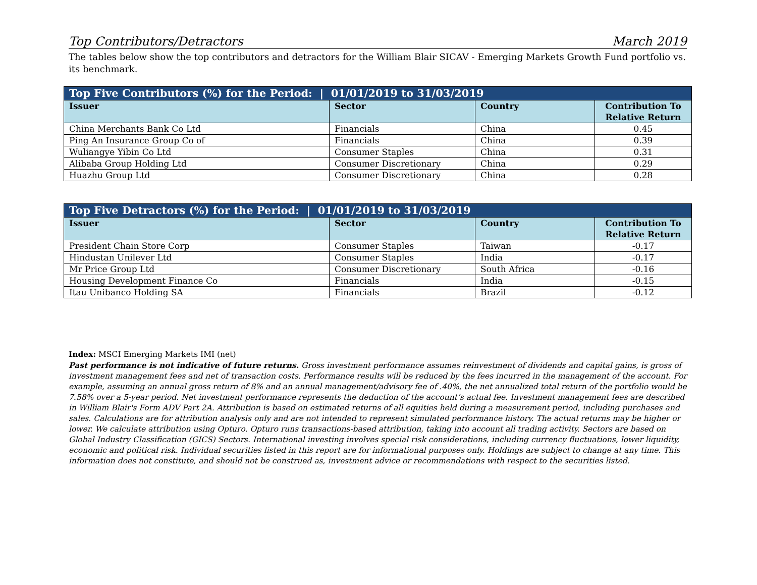Top Contributors/Detractors March 2019
The tables below show the top contributors and detractors for the William Blair SICAV - Emerging Markets Growth Fund portfolio vs. its benchmark.
| Top Five Contributors (%) for the Period: / 01/01/2019 to 31/03/2019 | | | |
| --- | --- | --- | --- |
| Issuer | Sector | Country | Contribution To Relative Return |
| China Merchants Bank Co Ltd | Financials | China | 0.45 |
| Ping An Insurance Group Co of | Financials | China | 0.39 |
| Wuliangye Yibin Co Ltd | Consumer Staples | China | 0.31 |
| Alibaba Group Holding Ltd | Consumer Discretionary | China | 0.29 |
| Huazhu Group Ltd | Consumer Discretionary | China | 0.28 |
| Top Five Detractors (%) for the Period: / 01/01/2019 to 31/03/2019 | | | |
| --- | --- | --- | --- |
| Issuer | Sector | Country | Contribution To Relative Return |
| President Chain Store Corp | Consumer Staples | Taiwan | -0.17 |
| Hindustan Unilever Ltd | Consumer Staples | India | -0.17 |
| Mr Price Group Ltd | Consumer Discretionary | South Africa | -0.16 |
| Housing Development Finance Co | Financials | India | -0.15 |
| Itau Unibanco Holding SA | Financials | Brazil | -0.12 |
Index: MSCI Emerging Markets IMI (net)
Past performance is not indicative of future returns. Gross investment performance assumes reinvestment of dividends and capital gains, is gross of investment management fees and net of transaction costs. Performance results will be reduced by the fees incurred in the management of the account. For example, assuming an annual gross return of 8% and an annual management/advisory fee of .40%, the net annualized total return of the portfolio would be 7.58% over a 5-year period. Net investment performance represents the deduction of the account’s actual fee. Investment management fees are described in William Blair's Form ADV Part 2A. Attribution is based on estimated returns of all equities held during a measurement period, including purchases and sales. Calculations are for attribution analysis only and are not intended to represent simulated performance history. The actual returns may be higher or lower. We calculate attribution using Opturo. Opturo runs transactions-based attribution, taking into account all trading activity. Sectors are based on Global Industry Classification (GICS) Sectors. International investing involves special risk considerations, including currency fluctuations, lower liquidity, economic and political risk. Individual securities listed in this report are for informational purposes only. Holdings are subject to change at any time. This information does not constitute, and should not be construed as, investment advice or recommendations with respect to the securities listed.